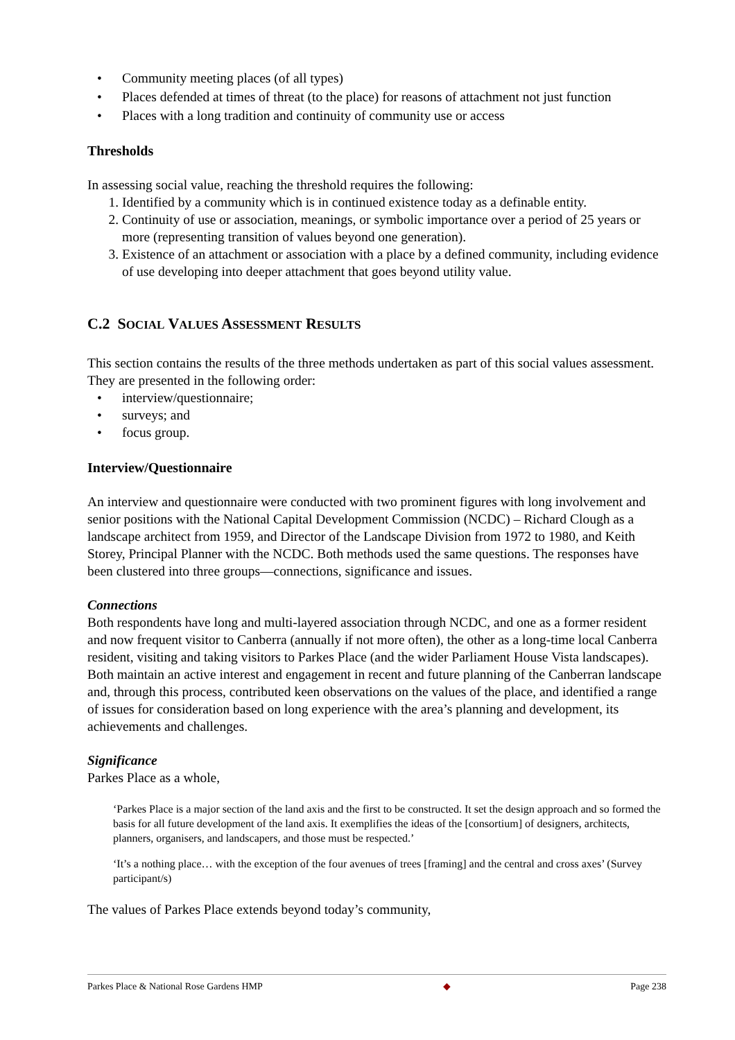• Community meeting places (of all types)
• Places defended at times of threat (to the place) for reasons of attachment not just function
• Places with a long tradition and continuity of community use or access
Thresholds
In assessing social value, reaching the threshold requires the following:
1. Identified by a community which is in continued existence today as a definable entity.
2. Continuity of use or association, meanings, or symbolic importance over a period of 25 years or more (representing transition of values beyond one generation).
3. Existence of an attachment or association with a place by a defined community, including evidence of use developing into deeper attachment that goes beyond utility value.
C.2 SOCIAL VALUES ASSESSMENT RESULTS
This section contains the results of the three methods undertaken as part of this social values assessment. They are presented in the following order:
• interview/questionnaire;
• surveys; and
• focus group.
Interview/Questionnaire
An interview and questionnaire were conducted with two prominent figures with long involvement and senior positions with the National Capital Development Commission (NCDC) – Richard Clough as a landscape architect from 1959, and Director of the Landscape Division from 1972 to 1980, and Keith Storey, Principal Planner with the NCDC. Both methods used the same questions. The responses have been clustered into three groups—connections, significance and issues.
Connections
Both respondents have long and multi-layered association through NCDC, and one as a former resident and now frequent visitor to Canberra (annually if not more often), the other as a long-time local Canberra resident, visiting and taking visitors to Parkes Place (and the wider Parliament House Vista landscapes). Both maintain an active interest and engagement in recent and future planning of the Canberran landscape and, through this process, contributed keen observations on the values of the place, and identified a range of issues for consideration based on long experience with the area’s planning and development, its achievements and challenges.
Significance
Parkes Place as a whole,
‘Parkes Place is a major section of the land axis and the first to be constructed. It set the design approach and so formed the basis for all future development of the land axis. It exemplifies the ideas of the [consortium] of designers, architects, planners, organisers, and landscapers, and those must be respected.’
‘It’s a nothing place… with the exception of the four avenues of trees [framing] and the central and cross axes’ (Survey participant/s)
The values of Parkes Place extends beyond today’s community,
Parkes Place & National Rose Gardens HMP ◆ Page 238